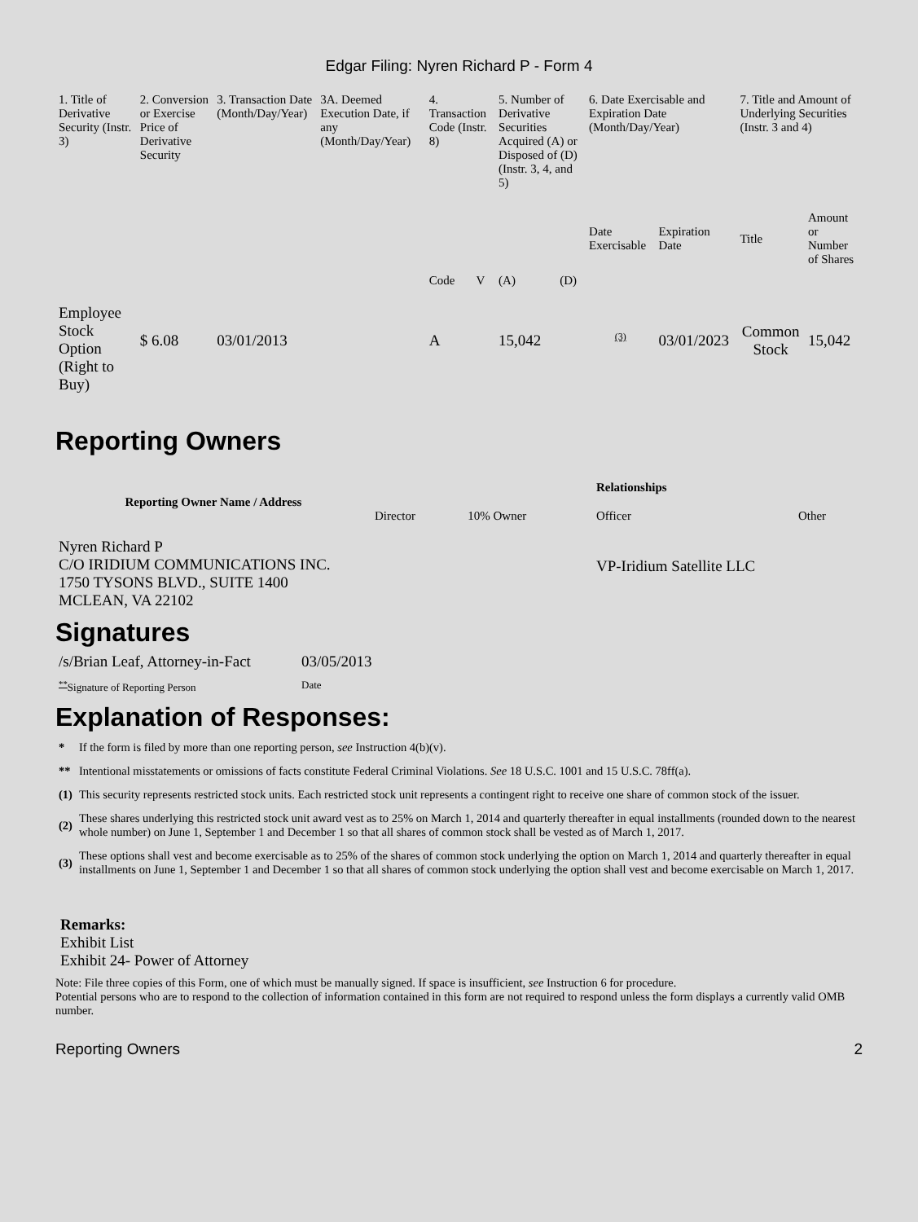Edgar Filing: Nyren Richard P - Form 4
| 1. Title of Derivative Security (Instr. 3) | 2. Conversion or Exercise Price of Derivative Security | 3. Transaction Date (Month/Day/Year) | 3A. Deemed Execution Date, if any (Month/Day/Year) | 4. Transaction Code (Instr. 8) | | 5. Number of Derivative Securities Acquired (A) or Disposed of (D) (Instr. 3, 4, and 5) | | 6. Date Exercisable and Expiration Date (Month/Day/Year) | | 7. Title and Amount of Underlying Securities (Instr. 3 and 4) | |
| --- | --- | --- | --- | --- | --- | --- | --- | --- | --- | --- | --- |
| | | | | Code | V | (A) | (D) | Date Exercisable | Expiration Date | Title | Amount or Number of Shares |
| Employee Stock Option (Right to Buy) | $ 6.08 | 03/01/2013 | | A | | 15,042 | | <sup>(3)</sup> | 03/01/2023 | Common Stock | 15,042 |
Reporting Owners
| Reporting Owner Name / Address | | | Relationships | |
| --- | --- | --- | --- | --- |
| | Director | 10% Owner | Officer | Other |
| Nyren Richard P C/O IRIDIUM COMMUNICATIONS INC. 1750 TYSONS BLVD., SUITE 1400 MCLEAN, VA 22102 | | | VP-Iridium Satellite LLC | |
Signatures
| /s/Brian Leaf, Attorney-in-Fact | 03/05/2013 |
| <sup>**</sup> Signature of Reporting Person | Date |
Explanation of Responses:
| * | If the form is filed by more than one reporting person, see Instruction 4(b)(v). |
| ** | Intentional misstatements or omissions of facts constitute Federal Criminal Violations. See 18 U.S.C. 1001 and 15 U.S.C. 78ff(a). |
| (1) | This security represents restricted stock units. Each restricted stock unit represents a contingent right to receive one share of common stock of the issuer. |
| (2) | These shares underlying this restricted stock unit award vest as to 25% on March 1, 2014 and quarterly thereafter in equal installments (rounded down to the nearest whole number) on June 1, September 1 and December 1 so that all shares of common stock shall be vested as of March 1, 2017. |
| (3) | These options shall vest and become exercisable as to 25% of the shares of common stock underlying the option on March 1, 2014 and quarterly thereafter in equal installments on June 1, September 1 and December 1 so that all shares of common stock underlying the option shall vest and become exercisable on March 1, 2017. |
Remarks:
Exhibit List
Exhibit 24- Power of Attorney
Note: File three copies of this Form, one of which must be manually signed. If space is insufficient, see Instruction 6 for procedure.
Potential persons who are to respond to the collection of information contained in this form are not required to respond unless the form displays a currently valid OMB number.
Reporting Owners 2